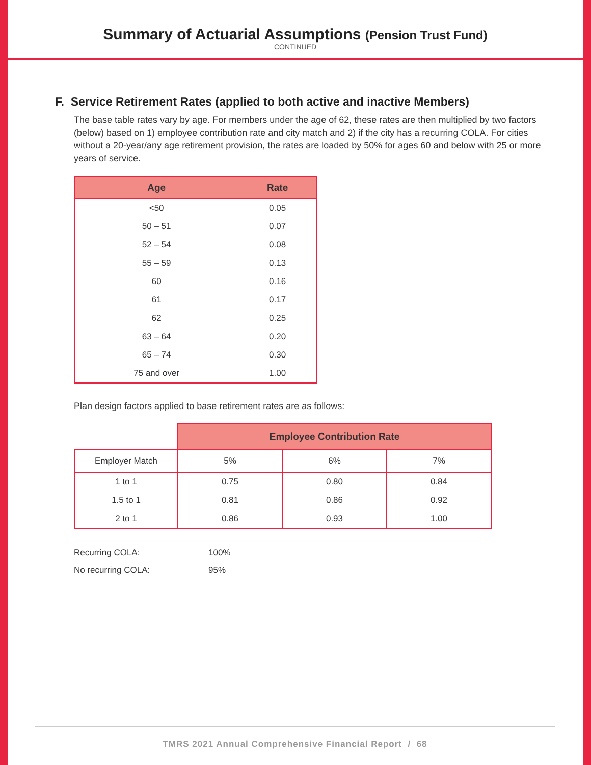Summary of Actuarial Assumptions (Pension Trust Fund)
CONTINUED
F. Service Retirement Rates (applied to both active and inactive Members)
The base table rates vary by age. For members under the age of 62, these rates are then multiplied by two factors (below) based on 1) employee contribution rate and city match and 2) if the city has a recurring COLA. For cities without a 20-year/any age retirement provision, the rates are loaded by 50% for ages 60 and below with 25 or more years of service.
| Age | Rate |
| --- | --- |
| <50 | 0.05 |
| 50 – 51 | 0.07 |
| 52 – 54 | 0.08 |
| 55 – 59 | 0.13 |
| 60 | 0.16 |
| 61 | 0.17 |
| 62 | 0.25 |
| 63 – 64 | 0.20 |
| 65 – 74 | 0.30 |
| 75 and over | 1.00 |
Plan design factors applied to base retirement rates are as follows:
| | Employee Contribution Rate | | |
| Employer Match | 5% | 6% | 7% |
| 1 to 1 | 0.75 | 0.80 | 0.84 |
| 1.5 to 1 | 0.81 | 0.86 | 0.92 |
| 2 to 1 | 0.86 | 0.93 | 1.00 |
Recurring COLA: 100%
No recurring COLA: 95%
TMRS 2021 Annual Comprehensive Financial Report / 68